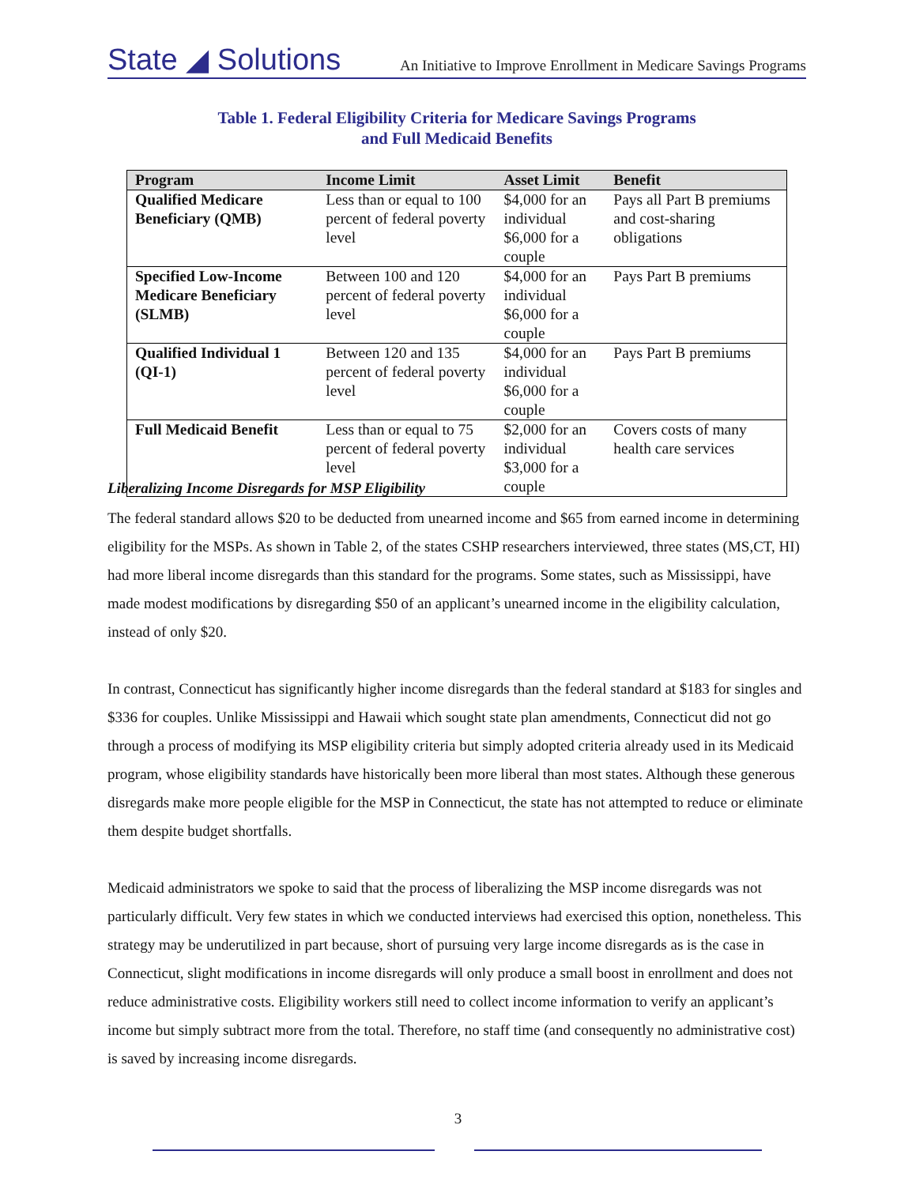State ◢ Solutions An Initiative to Improve Enrollment in Medicare Savings Programs
Table 1. Federal Eligibility Criteria for Medicare Savings Programs
and Full Medicaid Benefits
| Program | Income Limit | Asset Limit | Benefit |
| --- | --- | --- | --- |
| Qualified Medicare Beneficiary (QMB) | Less than or equal to 100 percent of federal poverty level | $4,000 for an individual $6,000 for a couple | Pays all Part B premiums and cost-sharing obligations |
| Specified Low-Income Medicare Beneficiary (SLMB) | Between 100 and 120 percent of federal poverty level | $4,000 for an individual $6,000 for a couple | Pays Part B premiums |
| Qualified Individual 1 (QI-1) | Between 120 and 135 percent of federal poverty level | $4,000 for an individual $6,000 for a couple | Pays Part B premiums |
| Full Medicaid Benefit | Less than or equal to 75 percent of federal poverty level | $2,000 for an individual $3,000 for a couple | Covers costs of many health care services |
Liberalizing Income Disregards for MSP Eligibility
The federal standard allows $20 to be deducted from unearned income and $65 from earned income in determining eligibility for the MSPs. As shown in Table 2, of the states CSHP researchers interviewed, three states (MS,CT, HI) had more liberal income disregards than this standard for the programs. Some states, such as Mississippi, have made modest modifications by disregarding $50 of an applicant’s unearned income in the eligibility calculation, instead of only $20.
In contrast, Connecticut has significantly higher income disregards than the federal standard at $183 for singles and $336 for couples. Unlike Mississippi and Hawaii which sought state plan amendments, Connecticut did not go through a process of modifying its MSP eligibility criteria but simply adopted criteria already used in its Medicaid program, whose eligibility standards have historically been more liberal than most states. Although these generous disregards make more people eligible for the MSP in Connecticut, the state has not attempted to reduce or eliminate them despite budget shortfalls.
Medicaid administrators we spoke to said that the process of liberalizing the MSP income disregards was not particularly difficult. Very few states in which we conducted interviews had exercised this option, nonetheless. This strategy may be underutilized in part because, short of pursuing very large income disregards as is the case in Connecticut, slight modifications in income disregards will only produce a small boost in enrollment and does not reduce administrative costs. Eligibility workers still need to collect income information to verify an applicant’s income but simply subtract more from the total. Therefore, no staff time (and consequently no administrative cost) is saved by increasing income disregards.
3